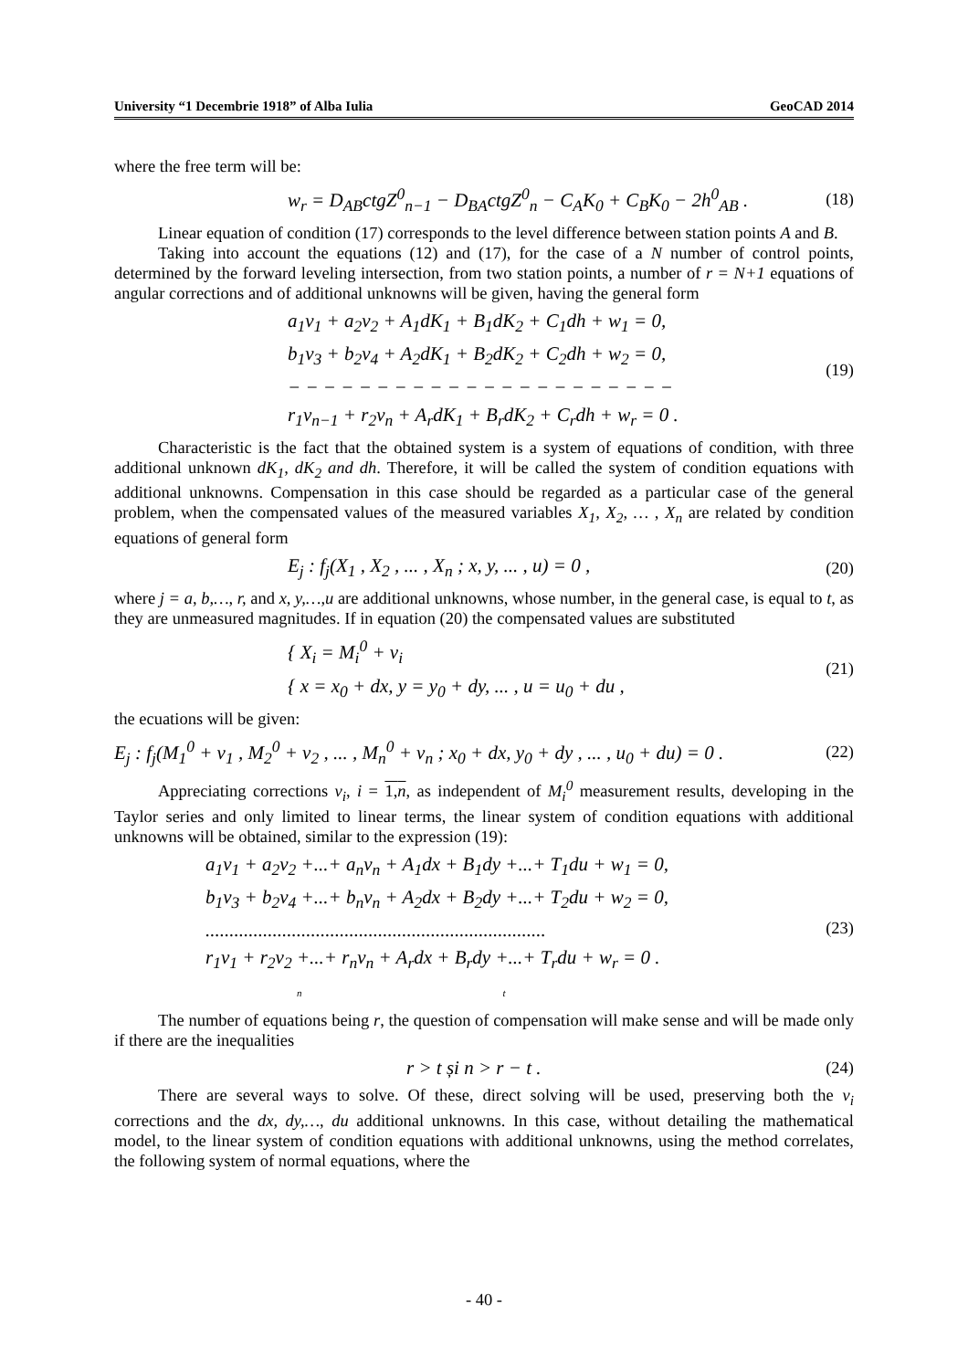University “1 Decembrie 1918” of Alba Iulia GeoCAD 2014
where the free term will be:
w<sub>r</sub> = D<sub>AB</sub>ctgZ<sup>0</sup><sub>n−1</sub> − D<sub>BA</sub>ctgZ<sup>0</sup><sub>n</sub> − C<sub>A</sub>K<sub>0</sub> + C<sub>B</sub>K<sub>0</sub> − 2h<sup>0</sup><sub>AB</sub> .
(18)
Linear equation of condition (17) corresponds to the level difference between station points A and B.
Taking into account the equations (12) and (17), for the case of a N number of control points, determined by the forward leveling intersection, from two station points, a number of r = N+1 equations of angular corrections and of additional unknowns will be given, having the general form
a<sub>1</sub>v<sub>1</sub> + a<sub>2</sub>v<sub>2</sub> + A<sub>1</sub>dK<sub>1</sub> + B<sub>1</sub>dK<sub>2</sub> + C<sub>1</sub>dh + w<sub>1</sub> = 0,
b<sub>1</sub>v<sub>3</sub> + b<sub>2</sub>v<sub>4</sub> + A<sub>2</sub>dK<sub>1</sub> + B<sub>2</sub>dK<sub>2</sub> + C<sub>2</sub>dh + w<sub>2</sub> = 0,
− − − − − − − − − − − − − − − − − − − − − −
r<sub>1</sub>v<sub>n−1</sub> + r<sub>2</sub>v<sub>n</sub> + A<sub>r</sub>dK<sub>1</sub> + B<sub>r</sub>dK<sub>2</sub> + C<sub>r</sub>dh + w<sub>r</sub> = 0 .
(19)
Characteristic is the fact that the obtained system is a system of equations of condition, with three additional unknown dK<sub>1</sub>, dK<sub>2</sub> and dh. Therefore, it will be called the system of condition equations with additional unknowns. Compensation in this case should be regarded as a particular case of the general problem, when the compensated values of the measured variables X<sub>1</sub>, X<sub>2</sub>, … , X<sub>n</sub> are related by condition equations of general form
E<sub>j</sub> : f<sub>j</sub>(X<sub>1</sub> , X<sub>2</sub> , ... , X<sub>n</sub> ; x, y, ... , u) = 0 ,
(20)
where j = a, b,…, r, and x, y,…,u are additional unknowns, whose number, in the general case, is equal to t, as they are unmeasured magnitudes. If in equation (20) the compensated values are substituted
{ X<sub>i</sub> = M<sub>i</sub><sup>0</sup> + v<sub>i</sub>
{ x = x<sub>0</sub> + dx, y = y<sub>0</sub> + dy, ... , u = u<sub>0</sub> + du ,
(21)
the ecuations will be given:
E<sub>j</sub> : f<sub>j</sub>(M<sub>1</sub><sup>0</sup> + v<sub>1</sub> , M<sub>2</sub><sup>0</sup> + v<sub>2</sub> , ... , M<sub>n</sub><sup>0</sup> + v<sub>n</sub> ; x<sub>0</sub> + dx, y<sub>0</sub> + dy , ... , u<sub>0</sub> + du) = 0 .
(22)
Appreciating corrections v<sub>i</sub>, i = 1,n, as independent of M<sub>i</sub><sup>0</sup> measurement results, developing in the Taylor series and only limited to linear terms, the linear system of condition equations with additional unknowns will be obtained, similar to the expression (19):
a<sub>1</sub>v<sub>1</sub> + a<sub>2</sub>v<sub>2</sub> +...+ a<sub>n</sub>v<sub>n</sub> + A<sub>1</sub>dx + B<sub>1</sub>dy +...+ T<sub>1</sub>du + w<sub>1</sub> = 0,
b<sub>1</sub>v<sub>3</sub> + b<sub>2</sub>v<sub>4</sub> +...+ b<sub>n</sub>v<sub>n</sub> + A<sub>2</sub>dx + B<sub>2</sub>dy +...+ T<sub>2</sub>du + w<sub>2</sub> = 0,
.......................................................................
r<sub>1</sub>v<sub>1</sub> + r<sub>2</sub>v<sub>2</sub> +...+ r<sub>n</sub>v<sub>n</sub> + A<sub>r</sub>dx + B<sub>r</sub>dy +...+ T<sub>r</sub>du + w<sub>r</sub> = 0 .
nt
(23)
The number of equations being r, the question of compensation will make sense and will be made only if there are the inequalities
r > t și n > r − t .
(24)
There are several ways to solve. Of these, direct solving will be used, preserving both the v<sub>i</sub> corrections and the dx, dy,…, du additional unknowns. In this case, without detailing the mathematical model, to the linear system of condition equations with additional unknowns, using the method correlates, the following system of normal equations, where the
- 40 -